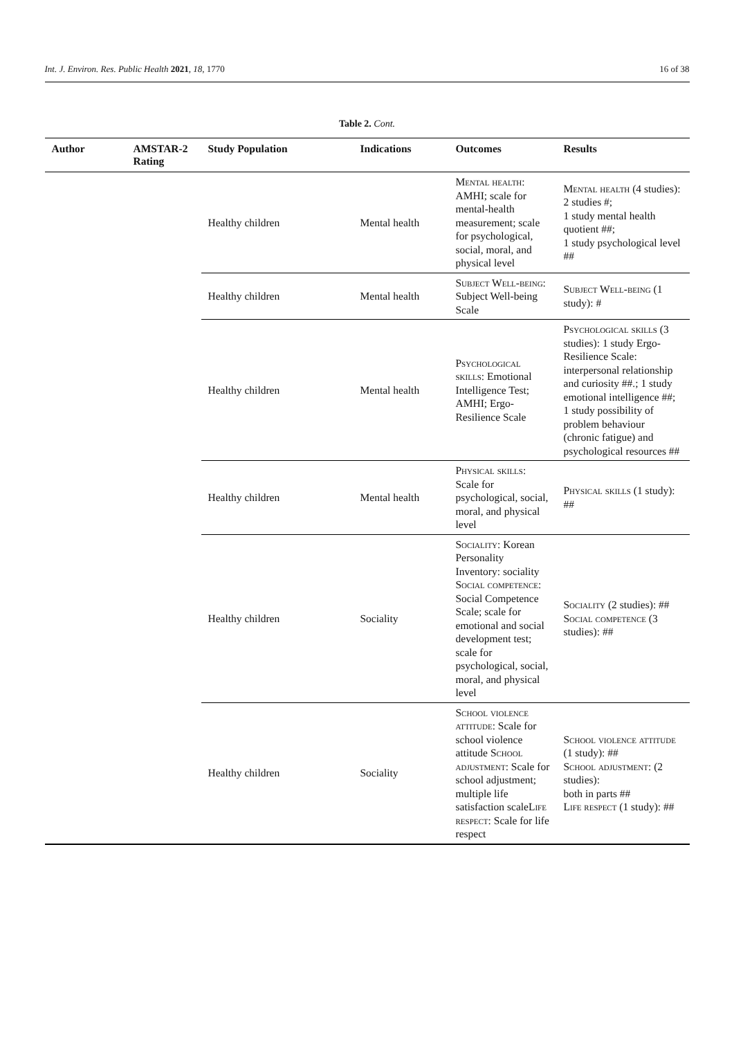Int. J. Environ. Res. Public Health 2021, 18, 1770 16 of 38
Table 2. Cont.
| Author | AMSTAR-2 Rating | Study Population | Indications | Outcomes | Results |
| --- | --- | --- | --- | --- | --- |
| | | Healthy children | Mental health | Mental health : AMHI; scale for mental-health measurement; scale for psychological, social, moral, and physical level | Mental health (4 studies): 2 studies #; 1 study mental health quotient ##; 1 study psychological level ## |
| | | Healthy children | Mental health | Subject Well-being : Subject Well-being Scale | Subject Well-being (1 study): # |
| | | Healthy children | Mental health | Psychological skills : Emotional Intelligence Test; AMHI; Ergo-Resilience Scale | Psychological skills (3 studies): 1 study Ergo-Resilience Scale: interpersonal relationship and curiosity ##.; 1 study emotional intelligence ##; 1 study possibility of problem behaviour (chronic fatigue) and psychological resources ## |
| | | Healthy children | Mental health | Physical skills : Scale for psychological, social, moral, and physical level | Physical skills (1 study): ## |
| | | Healthy children | Sociality | Sociality : Korean Personality Inventory: sociality Social competence : Social Competence Scale; scale for emotional and social development test; scale for psychological, social, moral, and physical level | Sociality (2 studies): ## Social competence (3 studies): ## |
| | | Healthy children | Sociality | School violence attitude : Scale for school violence attitude School adjustment : Scale for school adjustment; multiple life satisfaction scale Life respect : Scale for life respect | School violence attitude (1 study): ## School adjustment : (2 studies): both in parts ## Life respect (1 study): ## |